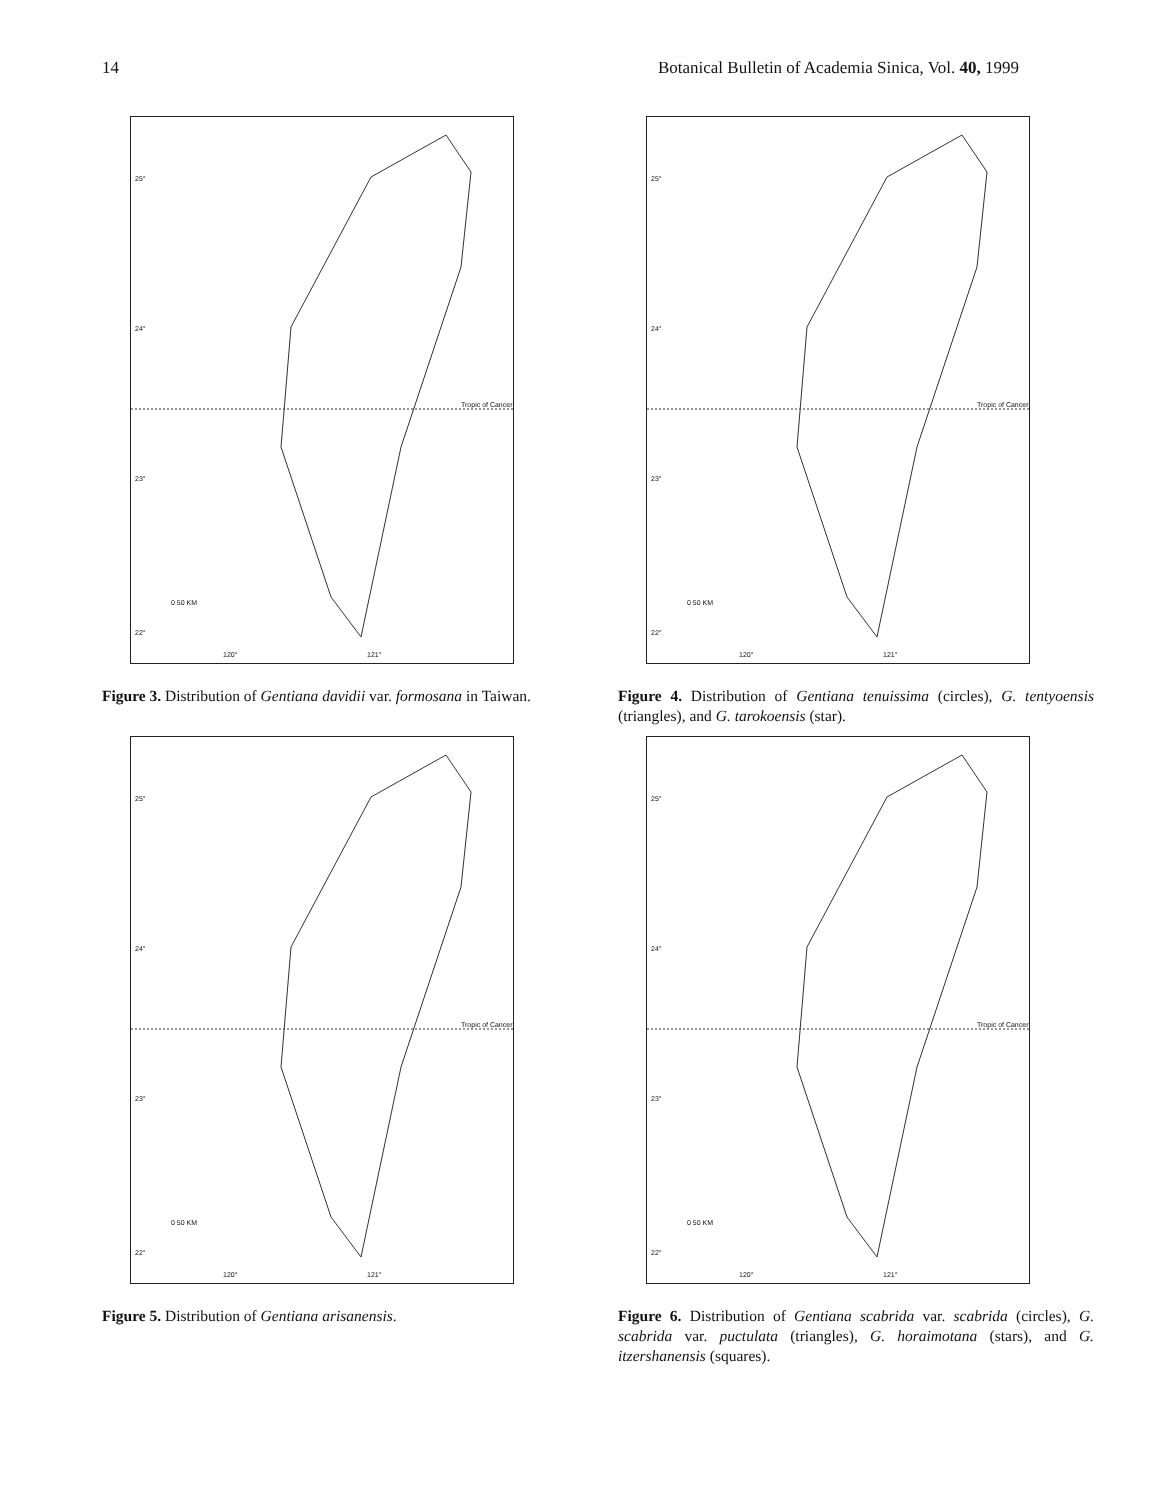14 Botanical Bulletin of Academia Sinica, Vol. 40, 1999
25°
24°
Tropic of Cancer
23°
22°
0 50 KM
120° 121°
Figure 3. Distribution of Gentiana davidii var. formosana in Taiwan.
25°
24°
Tropic of Cancer
23°
22°
0 50 KM
120° 121°
Figure 4. Distribution of Gentiana tenuissima (circles), G. tentyoensis (triangles), and G. tarokoensis (star).
25°
24°
Tropic of Cancer
23°
22°
0 50 KM
120° 121°
Figure 5. Distribution of Gentiana arisanensis.
25°
24°
Tropic of Cancer
23°
22°
0 50 KM
120° 121°
Figure 6. Distribution of Gentiana scabrida var. scabrida (circles), G. scabrida var. puctulata (triangles), G. horaimotana (stars), and G. itzershanensis (squares).